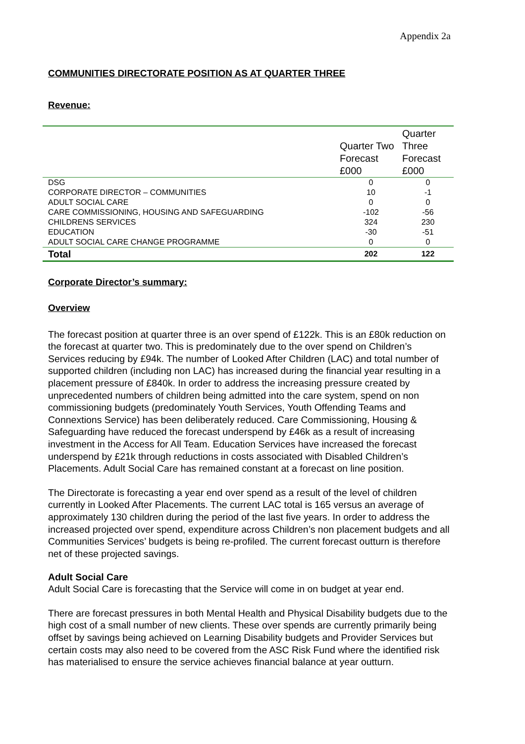Appendix 2a
COMMUNITIES DIRECTORATE POSITION AS AT QUARTER THREE
Revenue:
| | Quarter Two Forecast £000 | Quarter Three Forecast £000 |
| --- | --- | --- |
| DSG | 0 | 0 |
| CORPORATE DIRECTOR – COMMUNITIES | 10 | -1 |
| ADULT SOCIAL CARE | 0 | 0 |
| CARE COMMISSIONING, HOUSING AND SAFEGUARDING | -102 | -56 |
| CHILDRENS SERVICES | 324 | 230 |
| EDUCATION | -30 | -51 |
| ADULT SOCIAL CARE CHANGE PROGRAMME | 0 | 0 |
| Total | 202 | 122 |
Corporate Director’s summary:
Overview
The forecast position at quarter three is an over spend of £122k. This is an £80k reduction on the forecast at quarter two. This is predominately due to the over spend on Children’s Services reducing by £94k. The number of Looked After Children (LAC) and total number of supported children (including non LAC) has increased during the financial year resulting in a placement pressure of £840k. In order to address the increasing pressure created by unprecedented numbers of children being admitted into the care system, spend on non commissioning budgets (predominately Youth Services, Youth Offending Teams and Connextions Service) has been deliberately reduced. Care Commissioning, Housing & Safeguarding have reduced the forecast underspend by £46k as a result of increasing investment in the Access for All Team. Education Services have increased the forecast underspend by £21k through reductions in costs associated with Disabled Children’s Placements. Adult Social Care has remained constant at a forecast on line position.
The Directorate is forecasting a year end over spend as a result of the level of children currently in Looked After Placements. The current LAC total is 165 versus an average of approximately 130 children during the period of the last five years. In order to address the increased projected over spend, expenditure across Children’s non placement budgets and all Communities Services’ budgets is being re-profiled. The current forecast outturn is therefore net of these projected savings.
Adult Social Care
Adult Social Care is forecasting that the Service will come in on budget at year end.
There are forecast pressures in both Mental Health and Physical Disability budgets due to the high cost of a small number of new clients. These over spends are currently primarily being offset by savings being achieved on Learning Disability budgets and Provider Services but certain costs may also need to be covered from the ASC Risk Fund where the identified risk has materialised to ensure the service achieves financial balance at year outturn.